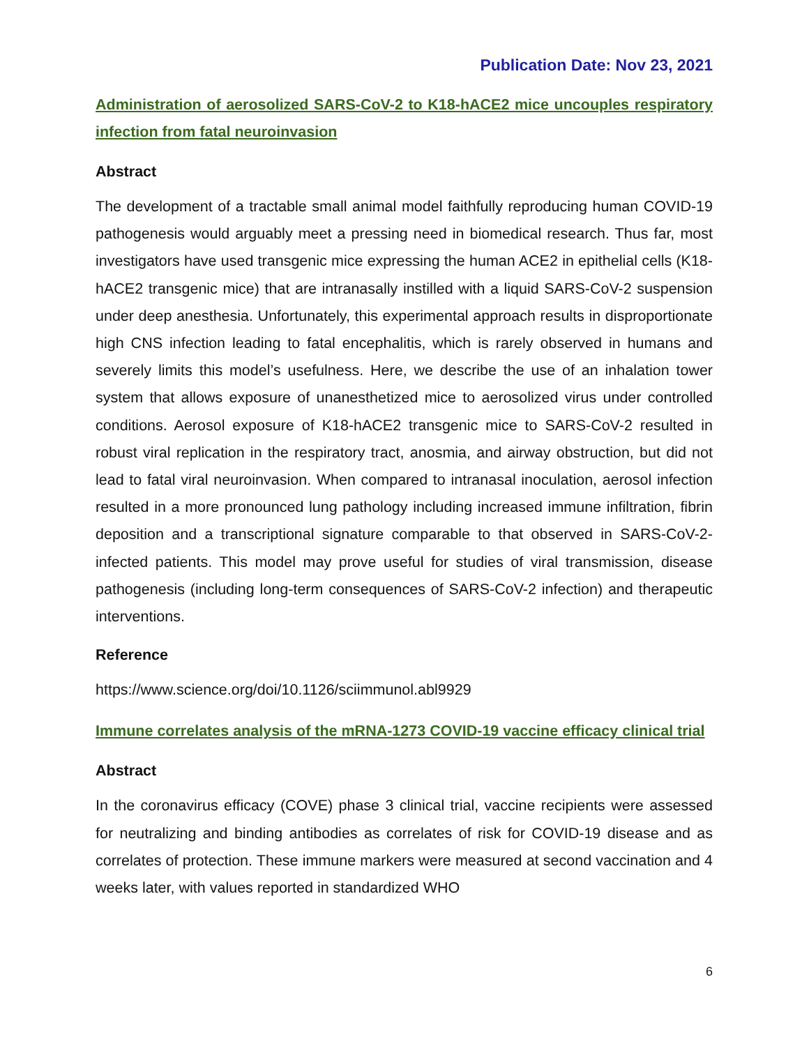Publication Date: Nov 23, 2021
Administration of aerosolized SARS-CoV-2 to K18-hACE2 mice uncouples respiratory infection from fatal neuroinvasion
Abstract
The development of a tractable small animal model faithfully reproducing human COVID-19 pathogenesis would arguably meet a pressing need in biomedical research. Thus far, most investigators have used transgenic mice expressing the human ACE2 in epithelial cells (K18-hACE2 transgenic mice) that are intranasally instilled with a liquid SARS-CoV-2 suspension under deep anesthesia. Unfortunately, this experimental approach results in disproportionate high CNS infection leading to fatal encephalitis, which is rarely observed in humans and severely limits this model’s usefulness. Here, we describe the use of an inhalation tower system that allows exposure of unanesthetized mice to aerosolized virus under controlled conditions. Aerosol exposure of K18-hACE2 transgenic mice to SARS-CoV-2 resulted in robust viral replication in the respiratory tract, anosmia, and airway obstruction, but did not lead to fatal viral neuroinvasion. When compared to intranasal inoculation, aerosol infection resulted in a more pronounced lung pathology including increased immune infiltration, fibrin deposition and a transcriptional signature comparable to that observed in SARS-CoV-2-infected patients. This model may prove useful for studies of viral transmission, disease pathogenesis (including long-term consequences of SARS-CoV-2 infection) and therapeutic interventions.
Reference
https://www.science.org/doi/10.1126/sciimmunol.abl9929
Immune correlates analysis of the mRNA-1273 COVID-19 vaccine efficacy clinical trial
Abstract
In the coronavirus efficacy (COVE) phase 3 clinical trial, vaccine recipients were assessed for neutralizing and binding antibodies as correlates of risk for COVID-19 disease and as correlates of protection. These immune markers were measured at second vaccination and 4 weeks later, with values reported in standardized WHO
6